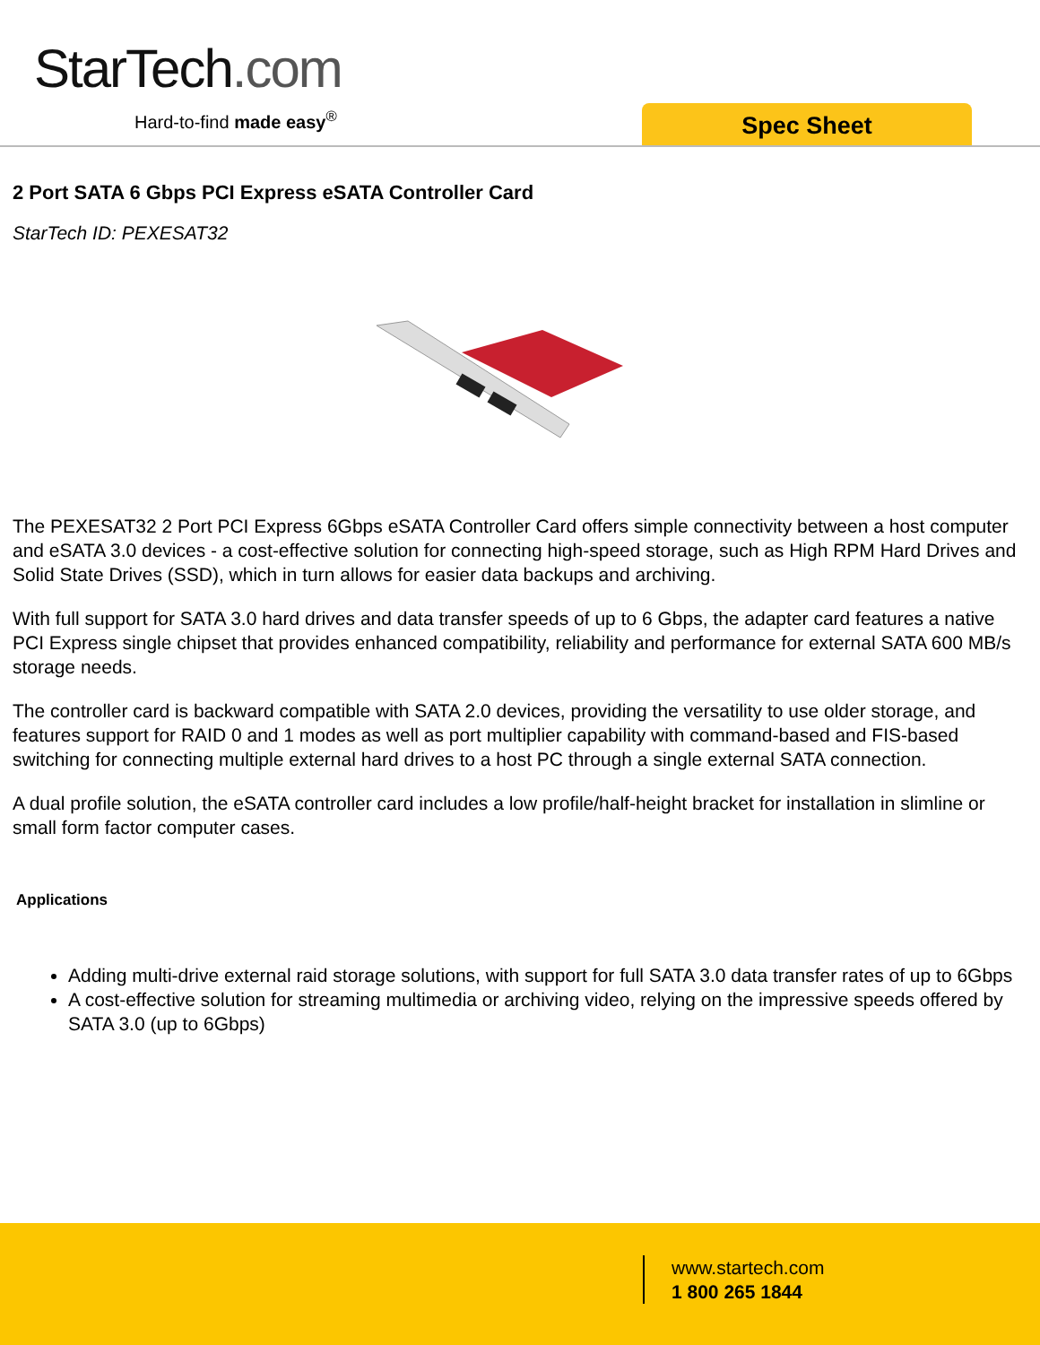StarTech.com
Hard-to-find made easy<sup>®</sup> Spec Sheet
2 Port SATA 6 Gbps PCI Express eSATA Controller Card
StarTech ID: PEXESAT32
The PEXESAT32 2 Port PCI Express 6Gbps eSATA Controller Card offers simple connectivity between a host computer and eSATA 3.0 devices - a cost-effective solution for connecting high-speed storage, such as High RPM Hard Drives and Solid State Drives (SSD), which in turn allows for easier data backups and archiving.
With full support for SATA 3.0 hard drives and data transfer speeds of up to 6 Gbps, the adapter card features a native PCI Express single chipset that provides enhanced compatibility, reliability and performance for external SATA 600 MB/s storage needs.
The controller card is backward compatible with SATA 2.0 devices, providing the versatility to use older storage, and features support for RAID 0 and 1 modes as well as port multiplier capability with command-based and FIS-based switching for connecting multiple external hard drives to a host PC through a single external SATA connection.
A dual profile solution, the eSATA controller card includes a low profile/half-height bracket for installation in slimline or small form factor computer cases.
Applications
Adding multi-drive external raid storage solutions, with support for full SATA 3.0 data transfer rates of up to 6Gbps
A cost-effective solution for streaming multimedia or archiving video, relying on the impressive speeds offered by SATA 3.0 (up to 6Gbps)
www.startech.com
1 800 265 1844